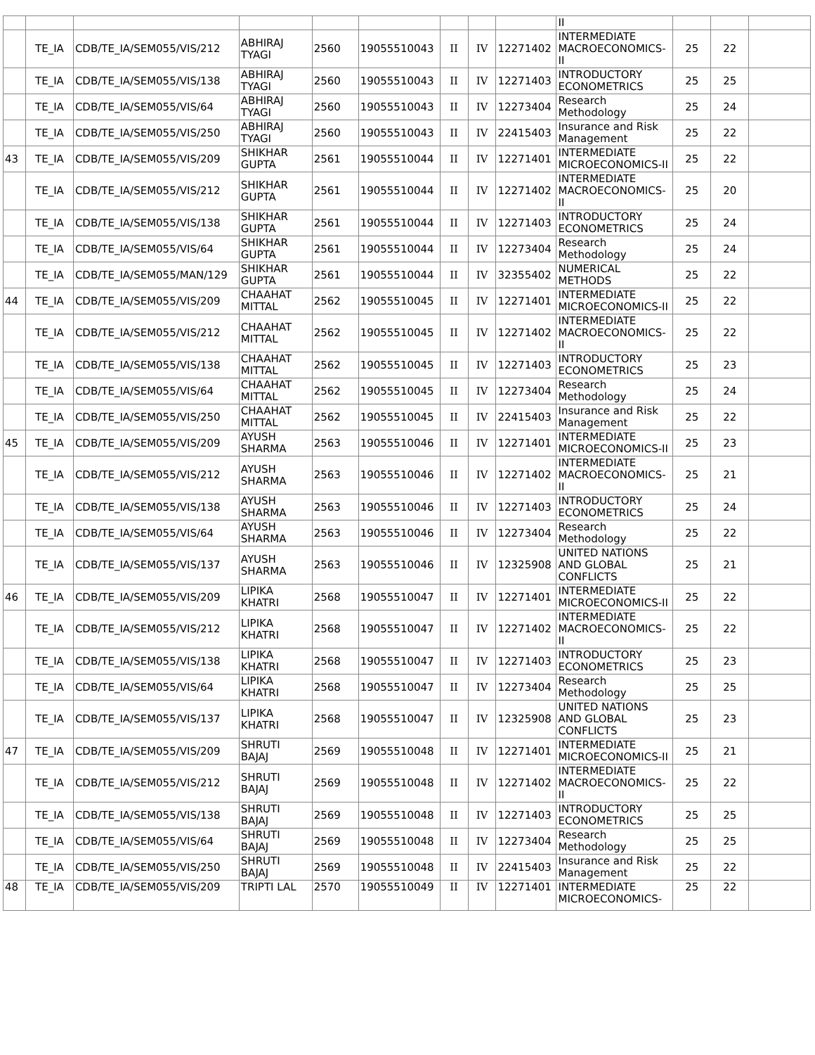| | | | | | | | | | II | | | |
| | TE_IA | CDB/TE_IA/SEM055/VIS/212 | ABHIRAJ TYAGI | 2560 | 19055510043 | II | IV | 12271402 | INTERMEDIATE MACROECONOMICS-II | 25 | 22 | |
| | TE_IA | CDB/TE_IA/SEM055/VIS/138 | ABHIRAJ TYAGI | 2560 | 19055510043 | II | IV | 12271403 | INTRODUCTORY ECONOMETRICS | 25 | 25 | |
| | TE_IA | CDB/TE_IA/SEM055/VIS/64 | ABHIRAJ TYAGI | 2560 | 19055510043 | II | IV | 12273404 | Research Methodology | 25 | 24 | |
| | TE_IA | CDB/TE_IA/SEM055/VIS/250 | ABHIRAJ TYAGI | 2560 | 19055510043 | II | IV | 22415403 | Insurance and Risk Management | 25 | 22 | |
| 43 | TE_IA | CDB/TE_IA/SEM055/VIS/209 | SHIKHAR GUPTA | 2561 | 19055510044 | II | IV | 12271401 | INTERMEDIATE MICROECONOMICS-II | 25 | 22 | |
| | TE_IA | CDB/TE_IA/SEM055/VIS/212 | SHIKHAR GUPTA | 2561 | 19055510044 | II | IV | 12271402 | INTERMEDIATE MACROECONOMICS-II | 25 | 20 | |
| | TE_IA | CDB/TE_IA/SEM055/VIS/138 | SHIKHAR GUPTA | 2561 | 19055510044 | II | IV | 12271403 | INTRODUCTORY ECONOMETRICS | 25 | 24 | |
| | TE_IA | CDB/TE_IA/SEM055/VIS/64 | SHIKHAR GUPTA | 2561 | 19055510044 | II | IV | 12273404 | Research Methodology | 25 | 24 | |
| | TE_IA | CDB/TE_IA/SEM055/MAN/129 | SHIKHAR GUPTA | 2561 | 19055510044 | II | IV | 32355402 | NUMERICAL METHODS | 25 | 22 | |
| 44 | TE_IA | CDB/TE_IA/SEM055/VIS/209 | CHAAHAT MITTAL | 2562 | 19055510045 | II | IV | 12271401 | INTERMEDIATE MICROECONOMICS-II | 25 | 22 | |
| | TE_IA | CDB/TE_IA/SEM055/VIS/212 | CHAAHAT MITTAL | 2562 | 19055510045 | II | IV | 12271402 | INTERMEDIATE MACROECONOMICS-II | 25 | 22 | |
| | TE_IA | CDB/TE_IA/SEM055/VIS/138 | CHAAHAT MITTAL | 2562 | 19055510045 | II | IV | 12271403 | INTRODUCTORY ECONOMETRICS | 25 | 23 | |
| | TE_IA | CDB/TE_IA/SEM055/VIS/64 | CHAAHAT MITTAL | 2562 | 19055510045 | II | IV | 12273404 | Research Methodology | 25 | 24 | |
| | TE_IA | CDB/TE_IA/SEM055/VIS/250 | CHAAHAT MITTAL | 2562 | 19055510045 | II | IV | 22415403 | Insurance and Risk Management | 25 | 22 | |
| 45 | TE_IA | CDB/TE_IA/SEM055/VIS/209 | AYUSH SHARMA | 2563 | 19055510046 | II | IV | 12271401 | INTERMEDIATE MICROECONOMICS-II | 25 | 23 | |
| | TE_IA | CDB/TE_IA/SEM055/VIS/212 | AYUSH SHARMA | 2563 | 19055510046 | II | IV | 12271402 | INTERMEDIATE MACROECONOMICS-II | 25 | 21 | |
| | TE_IA | CDB/TE_IA/SEM055/VIS/138 | AYUSH SHARMA | 2563 | 19055510046 | II | IV | 12271403 | INTRODUCTORY ECONOMETRICS | 25 | 24 | |
| | TE_IA | CDB/TE_IA/SEM055/VIS/64 | AYUSH SHARMA | 2563 | 19055510046 | II | IV | 12273404 | Research Methodology | 25 | 22 | |
| | TE_IA | CDB/TE_IA/SEM055/VIS/137 | AYUSH SHARMA | 2563 | 19055510046 | II | IV | 12325908 | UNITED NATIONS AND GLOBAL CONFLICTS | 25 | 21 | |
| 46 | TE_IA | CDB/TE_IA/SEM055/VIS/209 | LIPIKA KHATRI | 2568 | 19055510047 | II | IV | 12271401 | INTERMEDIATE MICROECONOMICS-II | 25 | 22 | |
| | TE_IA | CDB/TE_IA/SEM055/VIS/212 | LIPIKA KHATRI | 2568 | 19055510047 | II | IV | 12271402 | INTERMEDIATE MACROECONOMICS-II | 25 | 22 | |
| | TE_IA | CDB/TE_IA/SEM055/VIS/138 | LIPIKA KHATRI | 2568 | 19055510047 | II | IV | 12271403 | INTRODUCTORY ECONOMETRICS | 25 | 23 | |
| | TE_IA | CDB/TE_IA/SEM055/VIS/64 | LIPIKA KHATRI | 2568 | 19055510047 | II | IV | 12273404 | Research Methodology | 25 | 25 | |
| | TE_IA | CDB/TE_IA/SEM055/VIS/137 | LIPIKA KHATRI | 2568 | 19055510047 | II | IV | 12325908 | UNITED NATIONS AND GLOBAL CONFLICTS | 25 | 23 | |
| 47 | TE_IA | CDB/TE_IA/SEM055/VIS/209 | SHRUTI BAJAJ | 2569 | 19055510048 | II | IV | 12271401 | INTERMEDIATE MICROECONOMICS-II | 25 | 21 | |
| | TE_IA | CDB/TE_IA/SEM055/VIS/212 | SHRUTI BAJAJ | 2569 | 19055510048 | II | IV | 12271402 | INTERMEDIATE MACROECONOMICS-II | 25 | 22 | |
| | TE_IA | CDB/TE_IA/SEM055/VIS/138 | SHRUTI BAJAJ | 2569 | 19055510048 | II | IV | 12271403 | INTRODUCTORY ECONOMETRICS | 25 | 25 | |
| | TE_IA | CDB/TE_IA/SEM055/VIS/64 | SHRUTI BAJAJ | 2569 | 19055510048 | II | IV | 12273404 | Research Methodology | 25 | 25 | |
| | TE_IA | CDB/TE_IA/SEM055/VIS/250 | SHRUTI BAJAJ | 2569 | 19055510048 | II | IV | 22415403 | Insurance and Risk Management | 25 | 22 | |
| 48 | TE_IA | CDB/TE_IA/SEM055/VIS/209 | TRIPTI LAL | 2570 | 19055510049 | II | IV | 12271401 | INTERMEDIATE MICROECONOMICS- | 25 | 22 | |